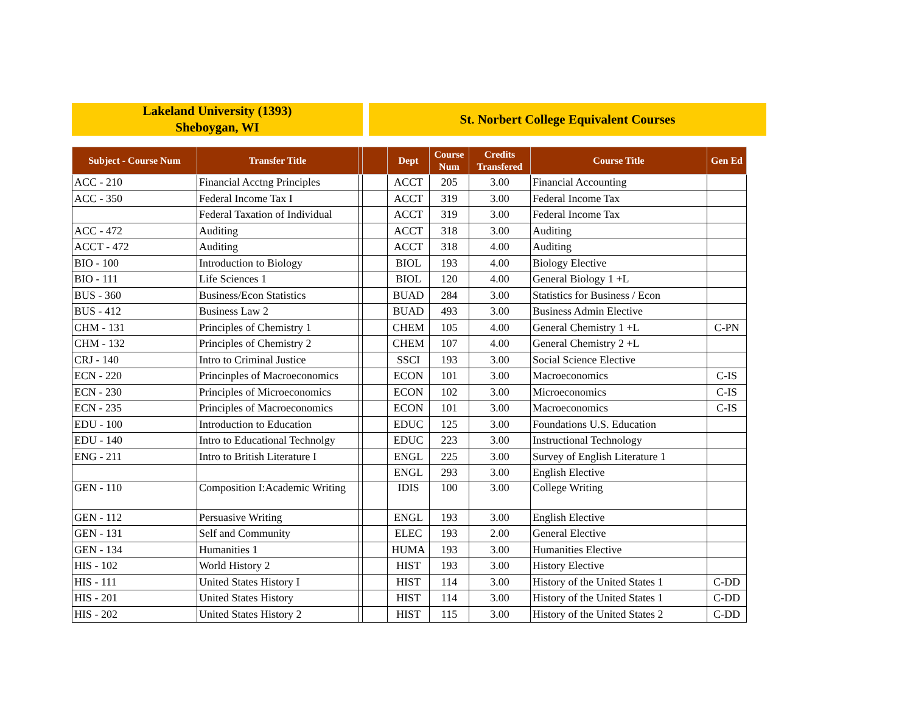Lakeland University (1393)
Sheboygan, WI
St. Norbert College Equivalent Courses
| Subject - Course Num | Transfer Title | | | Dept | Course Num | Credits Transfered | Course Title | Gen Ed |
| --- | --- | --- | --- | --- | --- | --- | --- | --- |
| ACC - 210 | Financial Acctng Principles | | | ACCT | 205 | 3.00 | Financial Accounting | |
| ACC - 350 | Federal Income Tax I | | | ACCT | 319 | 3.00 | Federal Income Tax | |
| | Federal Taxation of Individual | | | ACCT | 319 | 3.00 | Federal Income Tax | |
| ACC - 472 | Auditing | | | ACCT | 318 | 3.00 | Auditing | |
| ACCT - 472 | Auditing | | | ACCT | 318 | 4.00 | Auditing | |
| BIO - 100 | Introduction to Biology | | | BIOL | 193 | 4.00 | Biology Elective | |
| BIO - 111 | Life Sciences 1 | | | BIOL | 120 | 4.00 | General Biology 1 +L | |
| BUS - 360 | Business/Econ Statistics | | | BUAD | 284 | 3.00 | Statistics for Business / Econ | |
| BUS - 412 | Business Law 2 | | | BUAD | 493 | 3.00 | Business Admin Elective | |
| CHM - 131 | Principles of Chemistry 1 | | | CHEM | 105 | 4.00 | General Chemistry 1 +L | C-PN |
| CHM - 132 | Principles of Chemistry 2 | | | CHEM | 107 | 4.00 | General Chemistry 2 +L | |
| CRJ - 140 | Intro to Criminal Justice | | | SSCI | 193 | 3.00 | Social Science Elective | |
| ECN - 220 | Princinples of Macroeconomics | | | ECON | 101 | 3.00 | Macroeconomics | C-IS |
| ECN - 230 | Principles of Microeconomics | | | ECON | 102 | 3.00 | Microeconomics | C-IS |
| ECN - 235 | Principles of Macroeconomics | | | ECON | 101 | 3.00 | Macroeconomics | C-IS |
| EDU - 100 | Introduction to Education | | | EDUC | 125 | 3.00 | Foundations U.S. Education | |
| EDU - 140 | Intro to Educational Technolgy | | | EDUC | 223 | 3.00 | Instructional Technology | |
| ENG - 211 | Intro to British Literature I | | | ENGL | 225 | 3.00 | Survey of English Literature 1 | |
| | | | | ENGL | 293 | 3.00 | English Elective | |
| GEN - 110 | Composition I:Academic Writing | | | IDIS | 100 | 3.00 | College Writing | |
| GEN - 112 | Persuasive Writing | | | ENGL | 193 | 3.00 | English Elective | |
| GEN - 131 | Self and Community | | | ELEC | 193 | 2.00 | General Elective | |
| GEN - 134 | Humanities 1 | | | HUMA | 193 | 3.00 | Humanities Elective | |
| HIS - 102 | World History 2 | | | HIST | 193 | 3.00 | History Elective | |
| HIS - 111 | United States History I | | | HIST | 114 | 3.00 | History of the United States 1 | C-DD |
| HIS - 201 | United States History | | | HIST | 114 | 3.00 | History of the United States 1 | C-DD |
| HIS - 202 | United States History 2 | | | HIST | 115 | 3.00 | History of the United States 2 | C-DD |